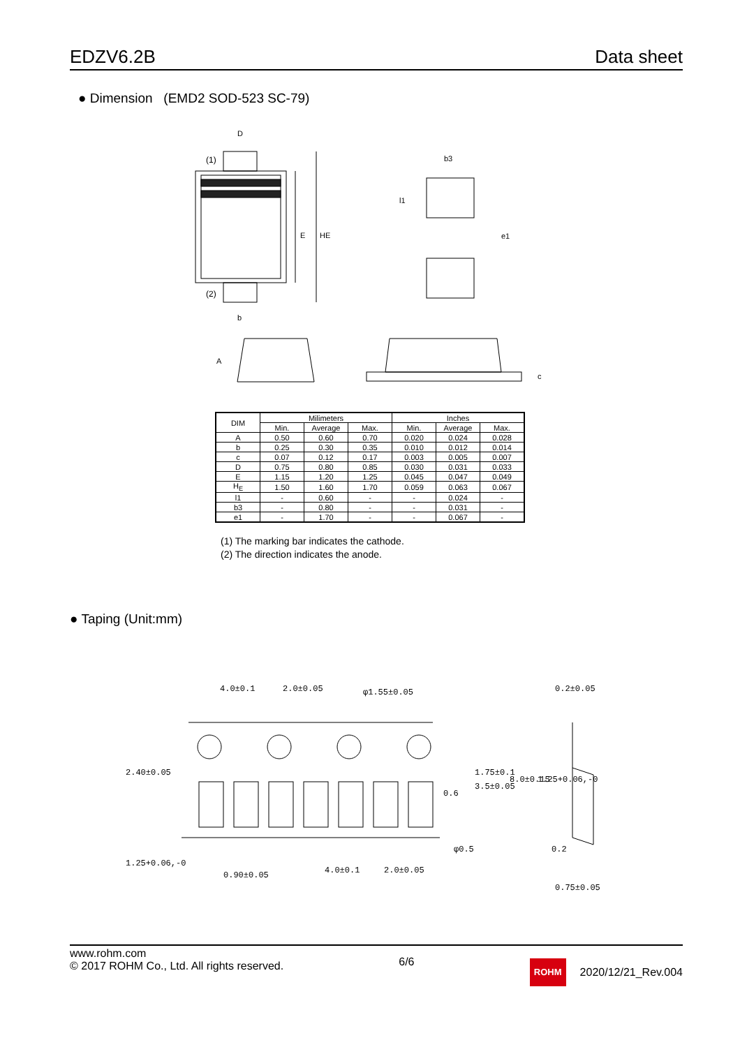EDZV6.2B
Data sheet
● Dimension (EMD2 SOD-523 SC-79)
D
E
HE
(1)
(2)
b
b3
l1
e1
A
c
| DIM | Milimeters | | | Inches | | |
| --- | --- | --- | --- | --- | --- | --- |
| | Min. | Average | Max. | Min. | Average | Max. |
| A | 0.50 | 0.60 | 0.70 | 0.020 | 0.024 | 0.028 |
| b | 0.25 | 0.30 | 0.35 | 0.010 | 0.012 | 0.014 |
| c | 0.07 | 0.12 | 0.17 | 0.003 | 0.005 | 0.007 |
| D | 0.75 | 0.80 | 0.85 | 0.030 | 0.031 | 0.033 |
| E | 1.15 | 1.20 | 1.25 | 0.045 | 0.047 | 0.049 |
| H<sub>E</sub> | 1.50 | 1.60 | 1.70 | 0.059 | 0.063 | 0.067 |
| l1 | - | 0.60 | - | - | 0.024 | - |
| b3 | - | 0.80 | - | - | 0.031 | - |
| e1 | - | 1.70 | - | - | 0.067 | - |
(1) The marking bar indicates the cathode.
(2) The direction indicates the anode.
● Taping (Unit:mm)
4.0±0.1
2.0±0.05
φ1.55±0.05
0.2±0.05
1.25+0.06,-0
0.90±0.05
4.0±0.1
2.0±0.05
φ0.5
0.2
0.75±0.05
2.40±0.05
1.75±0.1
3.5±0.05
8.0±0.15
0.6
1.25+0.06,-0
www.rohm.com
© 2017 ROHM Co., Ltd. All rights reserved.
6/6
ROHM
2020/12/21_Rev.004